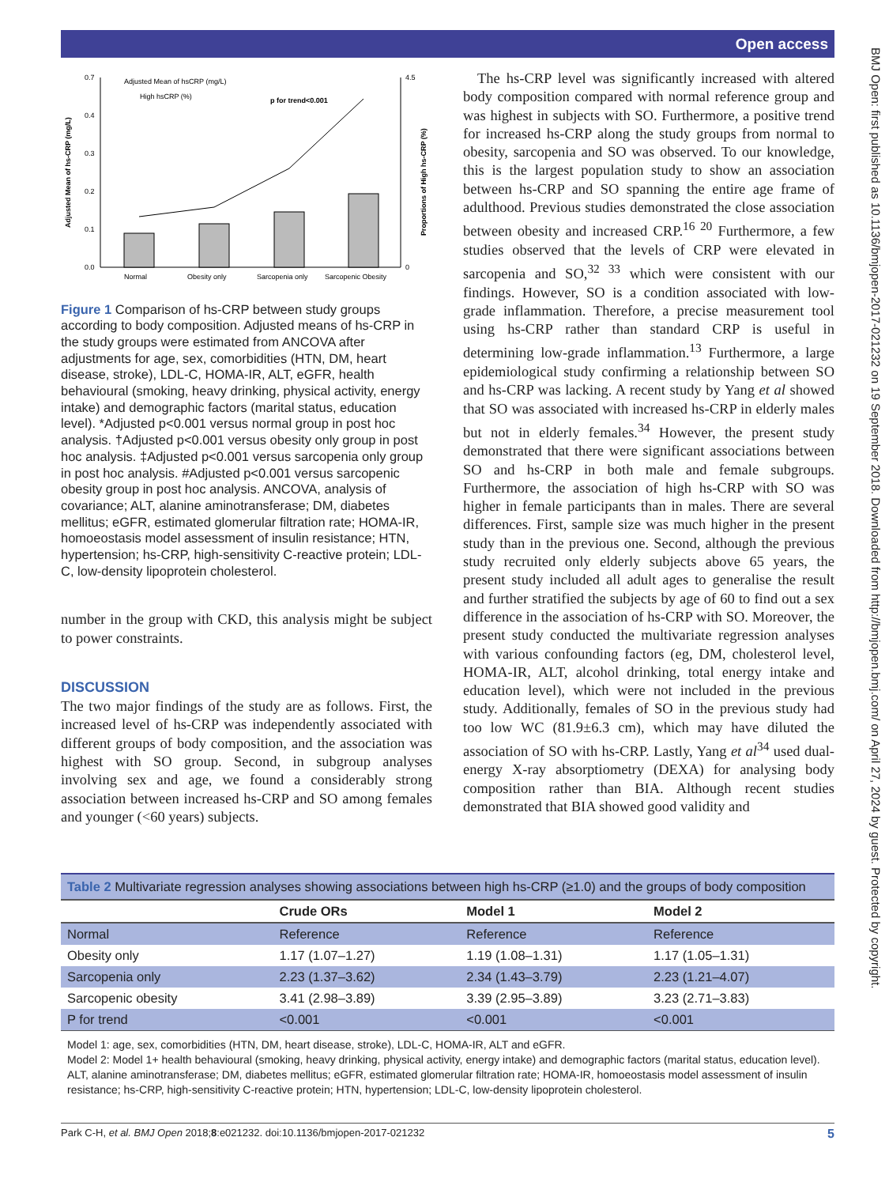Open access
BMJ Open: first published as 10.1136/bmjopen-2017-021232 on 19 September 2018. Downloaded from http://bmjopen.bmj.com/ on April 27, 2024 by guest. Protected by copyright.
0.0
0.1
0.2
0.3
0.4
0.7
0
4.5
Normal
Obesity only
Sarcopenia only
Sarcopenic Obesity
Adjusted Mean of hsCRP (mg/L)
High hsCRP (%)
p for trend<0.001
Adjusted Mean of hs-CRP (mg/L)
Proportions of High hs-CRP (%)
Figure 1 Comparison of hs-CRP between study groups according to body composition. Adjusted means of hs-CRP in the study groups were estimated from ANCOVA after adjustments for age, sex, comorbidities (HTN, DM, heart disease, stroke), LDL-C, HOMA-IR, ALT, eGFR, health behavioural (smoking, heavy drinking, physical activity, energy intake) and demographic factors (marital status, education level). *Adjusted p<0.001 versus normal group in post hoc analysis. †Adjusted p<0.001 versus obesity only group in post hoc analysis. ‡Adjusted p<0.001 versus sarcopenia only group in post hoc analysis. #Adjusted p<0.001 versus sarcopenic obesity group in post hoc analysis. ANCOVA, analysis of covariance; ALT, alanine aminotransferase; DM, diabetes mellitus; eGFR, estimated glomerular filtration rate; HOMA-IR, homoeostasis model assessment of insulin resistance; HTN, hypertension; hs-CRP, high-sensitivity C-reactive protein; LDL-C, low-density lipoprotein cholesterol.
number in the group with CKD, this analysis might be subject to power constraints.
DISCUSSION
The two major findings of the study are as follows. First, the increased level of hs-CRP was independently associated with different groups of body composition, and the association was highest with SO group. Second, in subgroup analyses involving sex and age, we found a considerably strong association between increased hs-CRP and SO among females and younger (<60 years) subjects.
The hs-CRP level was significantly increased with altered body composition compared with normal reference group and was highest in subjects with SO. Furthermore, a positive trend for increased hs-CRP along the study groups from normal to obesity, sarcopenia and SO was observed. To our knowledge, this is the largest population study to show an association between hs-CRP and SO spanning the entire age frame of adulthood. Previous studies demonstrated the close association between obesity and increased CRP.<sup>16 20</sup> Furthermore, a few studies observed that the levels of CRP were elevated in sarcopenia and SO,<sup>32 33</sup> which were consistent with our findings. However, SO is a condition associated with low-grade inflammation. Therefore, a precise measurement tool using hs-CRP rather than standard CRP is useful in determining low-grade inflammation.<sup>13</sup> Furthermore, a large epidemiological study confirming a relationship between SO and hs-CRP was lacking. A recent study by Yang et al showed that SO was associated with increased hs-CRP in elderly males but not in elderly females.<sup>34</sup> However, the present study demonstrated that there were significant associations between SO and hs-CRP in both male and female subgroups. Furthermore, the association of high hs-CRP with SO was higher in female participants than in males. There are several differences. First, sample size was much higher in the present study than in the previous one. Second, although the previous study recruited only elderly subjects above 65 years, the present study included all adult ages to generalise the result and further stratified the subjects by age of 60 to find out a sex difference in the association of hs-CRP with SO. Moreover, the present study conducted the multivariate regression analyses with various confounding factors (eg, DM, cholesterol level, HOMA-IR, ALT, alcohol drinking, total energy intake and education level), which were not included in the previous study. Additionally, females of SO in the previous study had too low WC (81.9±6.3 cm), which may have diluted the association of SO with hs-CRP. Lastly, Yang et al<sup>34</sup> used dual-energy X-ray absorptiometry (DEXA) for analysing body composition rather than BIA. Although recent studies demonstrated that BIA showed good validity and
| Table 2 Multivariate regression analyses showing associations between high hs-CRP (≥1.0) and the groups of body composition | | | |
| --- | --- | --- | --- |
| | Crude ORs | Model 1 | Model 2 |
| Normal | Reference | Reference | Reference |
| Obesity only | 1.17 (1.07–1.27) | 1.19 (1.08–1.31) | 1.17 (1.05–1.31) |
| Sarcopenia only | 2.23 (1.37–3.62) | 2.34 (1.43–3.79) | 2.23 (1.21–4.07) |
| Sarcopenic obesity | 3.41 (2.98–3.89) | 3.39 (2.95–3.89) | 3.23 (2.71–3.83) |
| P for trend | <0.001 | <0.001 | <0.001 |
Model 1: age, sex, comorbidities (HTN, DM, heart disease, stroke), LDL-C, HOMA-IR, ALT and eGFR.
Model 2: Model 1+ health behavioural (smoking, heavy drinking, physical activity, energy intake) and demographic factors (marital status, education level).
ALT, alanine aminotransferase; DM, diabetes mellitus; eGFR, estimated glomerular filtration rate; HOMA-IR, homoeostasis model assessment of insulin resistance; hs-CRP, high-sensitivity C-reactive protein; HTN, hypertension; LDL-C, low-density lipoprotein cholesterol.
Park C-H, et al. BMJ Open 2018;8:e021232. doi:10.1136/bmjopen-2017-021232 5